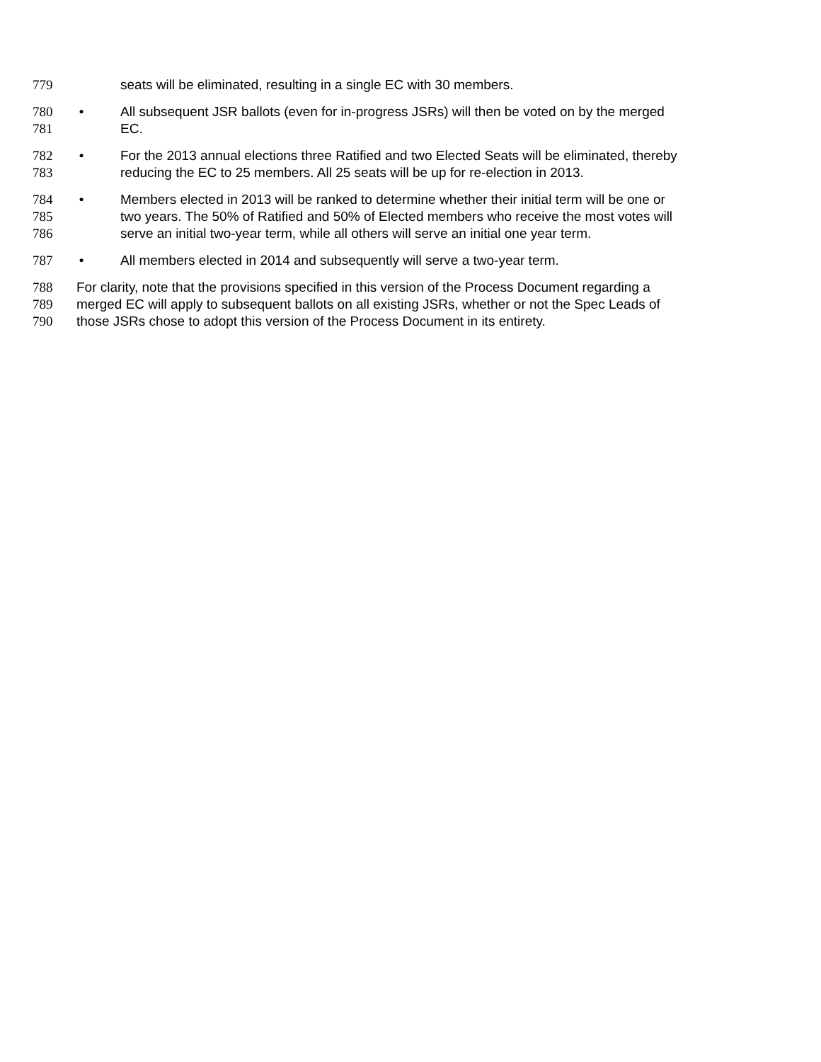779 seats will be eliminated, resulting in a single EC with 30 members.
780 • All subsequent JSR ballots (even for in-progress JSRs) will then be voted on by the merged
781 EC.
782 • For the 2013 annual elections three Ratified and two Elected Seats will be eliminated, thereby
783 reducing the EC to 25 members. All 25 seats will be up for re-election in 2013.
784 • Members elected in 2013 will be ranked to determine whether their initial term will be one or
785 two years. The 50% of Ratified and 50% of Elected members who receive the most votes will
786 serve an initial two-year term, while all others will serve an initial one year term.
787 • All members elected in 2014 and subsequently will serve a two-year term.
788 For clarity, note that the provisions specified in this version of the Process Document regarding a
789 merged EC will apply to subsequent ballots on all existing JSRs, whether or not the Spec Leads of
790 those JSRs chose to adopt this version of the Process Document in its entirety.